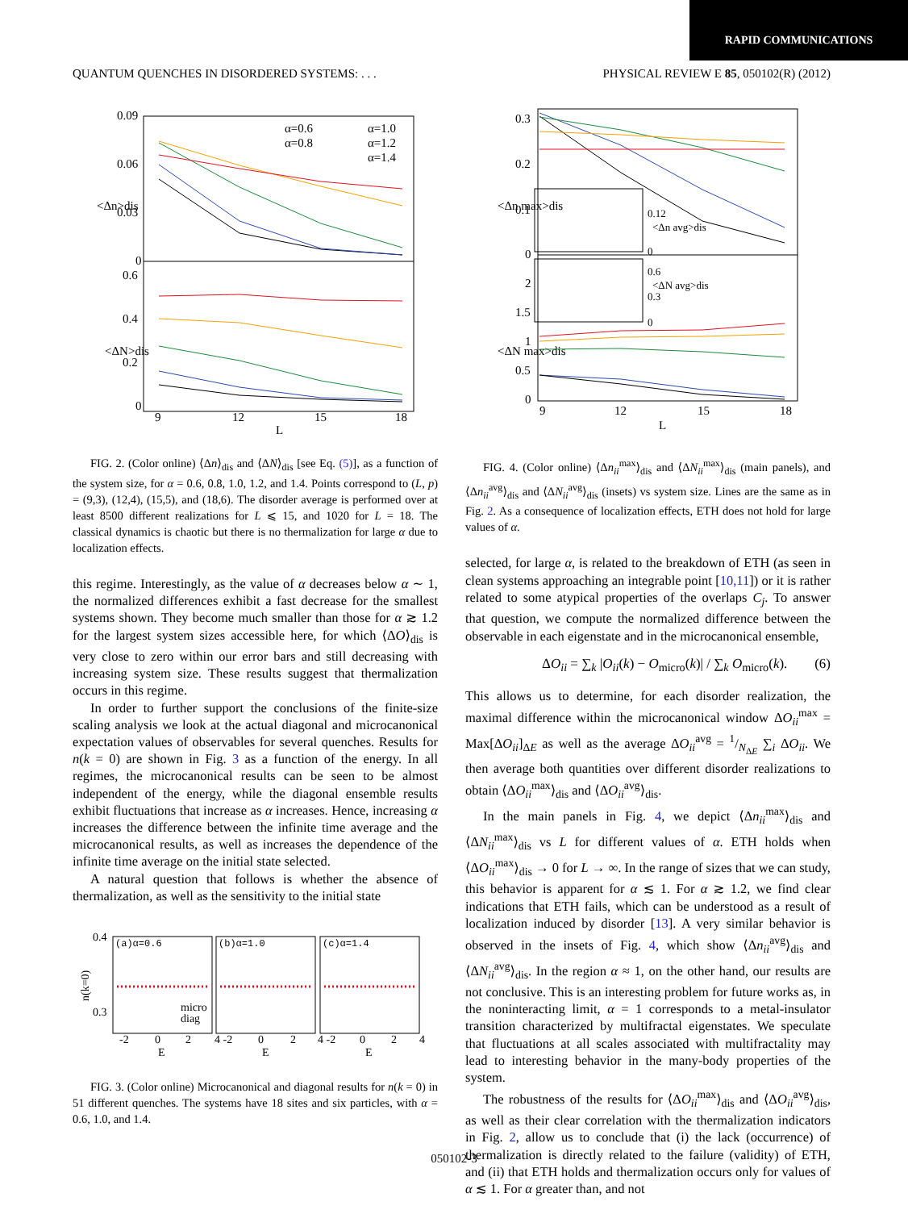RAPID COMMUNICATIONS
QUANTUM QUENCHES IN DISORDERED SYSTEMS: . . . PHYSICAL REVIEW E 85, 050102(R) (2012)
0.09
0.06
0.03
0
0.6
0.4
0.2
0
9
12
15
18
L
<Δn>dis
<ΔN>dis
α=0.6
α=0.8
α=1.0
α=1.2
α=1.4
FIG. 2. (Color online) ⟨Δn⟩<sub>dis</sub> and ⟨ΔN⟩<sub>dis</sub> [see Eq. (5)], as a function of the system size, for α = 0.6, 0.8, 1.0, 1.2, and 1.4. Points correspond to (L, p) = (9,3), (12,4), (15,5), and (18,6). The disorder average is performed over at least 8500 different realizations for L ⩽ 15, and 1020 for L = 18. The classical dynamics is chaotic but there is no thermalization for large α due to localization effects.
this regime. Interestingly, as the value of α decreases below α ∼ 1, the normalized differences exhibit a fast decrease for the smallest systems shown. They become much smaller than those for α ≳ 1.2 for the largest system sizes accessible here, for which ⟨ΔO⟩<sub>dis</sub> is very close to zero within our error bars and still decreasing with increasing system size. These results suggest that thermalization occurs in this regime.
In order to further support the conclusions of the finite-size scaling analysis we look at the actual diagonal and microcanonical expectation values of observables for several quenches. Results for n(k = 0) are shown in Fig. 3 as a function of the energy. In all regimes, the microcanonical results can be seen to be almost independent of the energy, while the diagonal ensemble results exhibit fluctuations that increase as α increases. Hence, increasing α increases the difference between the infinite time average and the microcanonical results, as well as increases the dependence of the infinite time average on the initial state selected.
A natural question that follows is whether the absence of thermalization, as well as the sensitivity to the initial state
0.4
0.3
n(k=0)
(a)α=0.6
(b)α=1.0
(c)α=1.4
micro
diag
-2
0
2
4 -2
0
2
4 -2
0
2
4
E
E
E
FIG. 3. (Color online) Microcanonical and diagonal results for n(k = 0) in 51 different quenches. The systems have 18 sites and six particles, with α = 0.6, 1.0, and 1.4.
0.3
0.2
0.1
0
2
1.5
1
0.5
0
9
12
15
18
L
<Δn max>dis
<ΔN max>dis
0.12
<Δn avg>dis
0
0.6
<ΔN avg>dis
0.3
0
FIG. 4. (Color online) ⟨Δn<sub>ii</sub><sup>max</sup>⟩<sub>dis</sub> and ⟨ΔN<sub>ii</sub><sup>max</sup>⟩<sub>dis</sub> (main panels), and ⟨Δn<sub>ii</sub><sup>avg</sup>⟩<sub>dis</sub> and ⟨ΔN<sub>ii</sub><sup>avg</sup>⟩<sub>dis</sub> (insets) vs system size. Lines are the same as in Fig. 2. As a consequence of localization effects, ETH does not hold for large values of α.
selected, for large α, is related to the breakdown of ETH (as seen in clean systems approaching an integrable point [10,11]) or it is rather related to some atypical properties of the overlaps C<sub>j</sub>. To answer that question, we compute the normalized difference between the observable in each eigenstate and in the microcanonical ensemble,
ΔO<sub>ii</sub> = ∑<sub>k</sub> |O<sub>ii</sub>(k) − O<sub>micro</sub>(k)| / ∑<sub>k</sub> O<sub>micro</sub>(k). (6)
This allows us to determine, for each disorder realization, the maximal difference within the microcanonical window ΔO<sub>ii</sub><sup>max</sup> = Max[ΔO<sub>ii</sub>]<sub>ΔE</sub> as well as the average ΔO<sub>ii</sub><sup>avg</sup> = 1/N<sub>ΔE</sub> ∑<sub>i</sub> ΔO<sub>ii</sub>. We then average both quantities over different disorder realizations to obtain ⟨ΔO<sub>ii</sub><sup>max</sup>⟩<sub>dis</sub> and ⟨ΔO<sub>ii</sub><sup>avg</sup>⟩<sub>dis</sub>.
In the main panels in Fig. 4, we depict ⟨Δn<sub>ii</sub><sup>max</sup>⟩<sub>dis</sub> and ⟨ΔN<sub>ii</sub><sup>max</sup>⟩<sub>dis</sub> vs L for different values of α. ETH holds when ⟨ΔO<sub>ii</sub><sup>max</sup>⟩<sub>dis</sub> → 0 for L → ∞. In the range of sizes that we can study, this behavior is apparent for α ≲ 1. For α ≳ 1.2, we find clear indications that ETH fails, which can be understood as a result of localization induced by disorder [13]. A very similar behavior is observed in the insets of Fig. 4, which show ⟨Δn<sub>ii</sub><sup>avg</sup>⟩<sub>dis</sub> and ⟨ΔN<sub>ii</sub><sup>avg</sup>⟩<sub>dis</sub>. In the region α ≈ 1, on the other hand, our results are not conclusive. This is an interesting problem for future works as, in the noninteracting limit, α = 1 corresponds to a metal-insulator transition characterized by multifractal eigenstates. We speculate that fluctuations at all scales associated with multifractality may lead to interesting behavior in the many-body properties of the system.
The robustness of the results for ⟨ΔO<sub>ii</sub><sup>max</sup>⟩<sub>dis</sub> and ⟨ΔO<sub>ii</sub><sup>avg</sup>⟩<sub>dis</sub>, as well as their clear correlation with the thermalization indicators in Fig. 2, allow us to conclude that (i) the lack (occurrence) of thermalization is directly related to the failure (validity) of ETH, and (ii) that ETH holds and thermalization occurs only for values of α ≲ 1. For α greater than, and not
050102-3